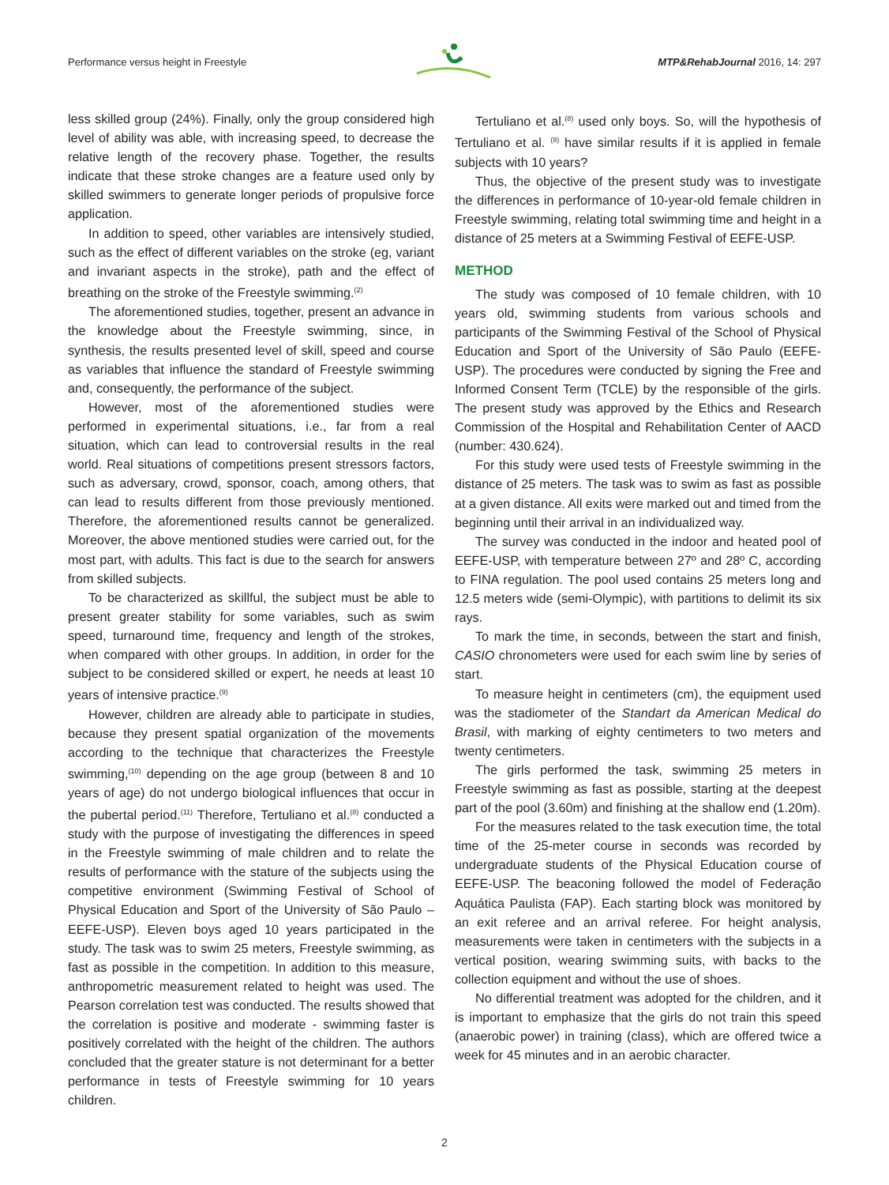Performance versus height in Freestyle MTP&RehabJournal 2016, 14: 297
less skilled group (24%). Finally, only the group considered high level of ability was able, with increasing speed, to decrease the relative length of the recovery phase. Together, the results indicate that these stroke changes are a feature used only by skilled swimmers to generate longer periods of propulsive force application.
In addition to speed, other variables are intensively studied, such as the effect of different variables on the stroke (eg, variant and invariant aspects in the stroke), path and the effect of breathing on the stroke of the Freestyle swimming.<sup>(2)</sup>
The aforementioned studies, together, present an advance in the knowledge about the Freestyle swimming, since, in synthesis, the results presented level of skill, speed and course as variables that influence the standard of Freestyle swimming and, consequently, the performance of the subject.
However, most of the aforementioned studies were performed in experimental situations, i.e., far from a real situation, which can lead to controversial results in the real world. Real situations of competitions present stressors factors, such as adversary, crowd, sponsor, coach, among others, that can lead to results different from those previously mentioned. Therefore, the aforementioned results cannot be generalized. Moreover, the above mentioned studies were carried out, for the most part, with adults. This fact is due to the search for answers from skilled subjects.
To be characterized as skillful, the subject must be able to present greater stability for some variables, such as swim speed, turnaround time, frequency and length of the strokes, when compared with other groups. In addition, in order for the subject to be considered skilled or expert, he needs at least 10 years of intensive practice.<sup>(9)</sup>
However, children are already able to participate in studies, because they present spatial organization of the movements according to the technique that characterizes the Freestyle swimming,<sup>(10)</sup> depending on the age group (between 8 and 10 years of age) do not undergo biological influences that occur in the pubertal period.<sup>(11)</sup> Therefore, Tertuliano et al.<sup>(8)</sup> conducted a study with the purpose of investigating the differences in speed in the Freestyle swimming of male children and to relate the results of performance with the stature of the subjects using the competitive environment (Swimming Festival of School of Physical Education and Sport of the University of São Paulo – EEFE-USP). Eleven boys aged 10 years participated in the study. The task was to swim 25 meters, Freestyle swimming, as fast as possible in the competition. In addition to this measure, anthropometric measurement related to height was used. The Pearson correlation test was conducted. The results showed that the correlation is positive and moderate - swimming faster is positively correlated with the height of the children. The authors concluded that the greater stature is not determinant for a better performance in tests of Freestyle swimming for 10 years children.
Tertuliano et al.<sup>(8)</sup> used only boys. So, will the hypothesis of Tertuliano et al. <sup>(8)</sup> have similar results if it is applied in female subjects with 10 years?
Thus, the objective of the present study was to investigate the differences in performance of 10-year-old female children in Freestyle swimming, relating total swimming time and height in a distance of 25 meters at a Swimming Festival of EEFE-USP.
METHOD
The study was composed of 10 female children, with 10 years old, swimming students from various schools and participants of the Swimming Festival of the School of Physical Education and Sport of the University of São Paulo (EEFE-USP). The procedures were conducted by signing the Free and Informed Consent Term (TCLE) by the responsible of the girls. The present study was approved by the Ethics and Research Commission of the Hospital and Rehabilitation Center of AACD (number: 430.624).
For this study were used tests of Freestyle swimming in the distance of 25 meters. The task was to swim as fast as possible at a given distance. All exits were marked out and timed from the beginning until their arrival in an individualized way.
The survey was conducted in the indoor and heated pool of EEFE-USP, with temperature between 27º and 28º C, according to FINA regulation. The pool used contains 25 meters long and 12.5 meters wide (semi-Olympic), with partitions to delimit its six rays.
To mark the time, in seconds, between the start and finish, CASIO chronometers were used for each swim line by series of start.
To measure height in centimeters (cm), the equipment used was the stadiometer of the Standart da American Medical do Brasil, with marking of eighty centimeters to two meters and twenty centimeters.
The girls performed the task, swimming 25 meters in Freestyle swimming as fast as possible, starting at the deepest part of the pool (3.60m) and finishing at the shallow end (1.20m).
For the measures related to the task execution time, the total time of the 25-meter course in seconds was recorded by undergraduate students of the Physical Education course of EEFE-USP. The beaconing followed the model of Federação Aquática Paulista (FAP). Each starting block was monitored by an exit referee and an arrival referee. For height analysis, measurements were taken in centimeters with the subjects in a vertical position, wearing swimming suits, with backs to the collection equipment and without the use of shoes.
No differential treatment was adopted for the children, and it is important to emphasize that the girls do not train this speed (anaerobic power) in training (class), which are offered twice a week for 45 minutes and in an aerobic character.
2